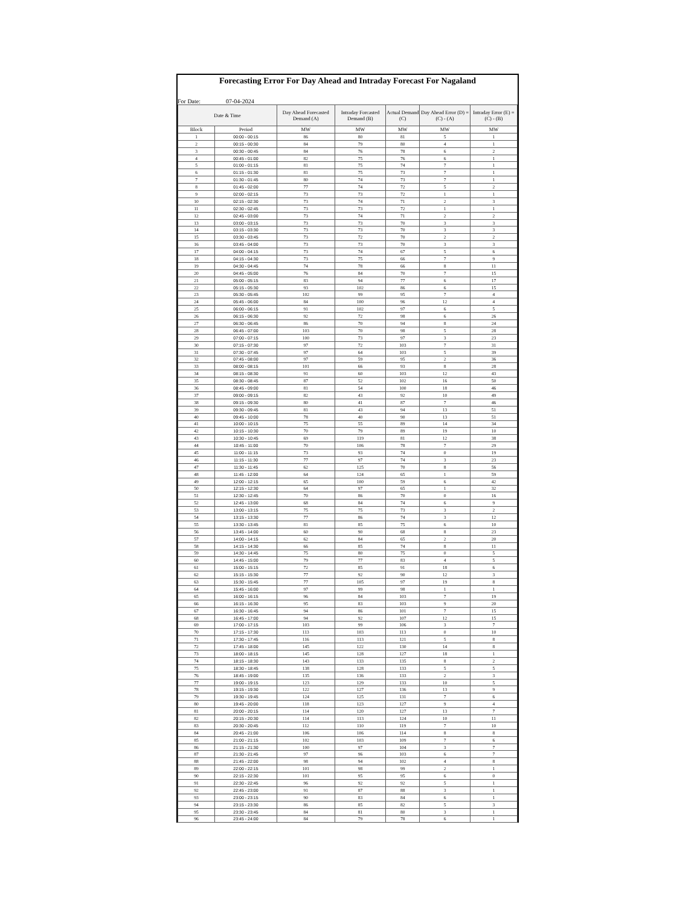Forecasting Error For Day Ahead and Intraday Forecast For Nagaland
For Date: 07-04-2024
| Date & Time | | Day Ahead Forecasted Demand (A) | Intraday Forcasted Demand (B) | Actual Demand (C) | Day Ahead Error (D) = (C) - (A) | Intraday Error (E) = (C) - (B) |
| --- | --- | --- | --- | --- | --- | --- |
| Block | Period | MW | MW | MW | MW | MW |
| 1 | 00:00 - 00:15 | 86 | 80 | 81 | 5 | 1 |
| 2 | 00:15 - 00:30 | 84 | 79 | 80 | 4 | 1 |
| 3 | 00:30 - 00:45 | 84 | 76 | 78 | 6 | 2 |
| 4 | 00:45 - 01:00 | 82 | 75 | 76 | 6 | 1 |
| 5 | 01:00 - 01:15 | 81 | 75 | 74 | 7 | 1 |
| 6 | 01:15 - 01:30 | 81 | 75 | 73 | 7 | 1 |
| 7 | 01:30 - 01:45 | 80 | 74 | 73 | 7 | 1 |
| 8 | 01:45 - 02:00 | 77 | 74 | 72 | 5 | 2 |
| 9 | 02:00 - 02:15 | 73 | 73 | 72 | 1 | 1 |
| 10 | 02:15 - 02:30 | 73 | 74 | 71 | 2 | 3 |
| 11 | 02:30 - 02:45 | 73 | 73 | 72 | 1 | 1 |
| 12 | 02:45 - 03:00 | 73 | 74 | 71 | 2 | 2 |
| 13 | 03:00 - 03:15 | 73 | 73 | 70 | 3 | 3 |
| 14 | 03:15 - 03:30 | 73 | 73 | 70 | 3 | 3 |
| 15 | 03:30 - 03:45 | 73 | 72 | 70 | 2 | 2 |
| 16 | 03:45 - 04:00 | 73 | 73 | 70 | 3 | 3 |
| 17 | 04:00 - 04:15 | 73 | 74 | 67 | 5 | 6 |
| 18 | 04:15 - 04:30 | 73 | 75 | 66 | 7 | 9 |
| 19 | 04:30 - 04:45 | 74 | 78 | 66 | 8 | 11 |
| 20 | 04:45 - 05:00 | 76 | 84 | 70 | 7 | 15 |
| 21 | 05:00 - 05:15 | 83 | 94 | 77 | 6 | 17 |
| 22 | 05:15 - 05:30 | 93 | 102 | 86 | 6 | 15 |
| 23 | 05:30 - 05:45 | 102 | 99 | 95 | 7 | 4 |
| 24 | 05:45 - 06:00 | 84 | 100 | 96 | 12 | 4 |
| 25 | 06:00 - 06:15 | 91 | 102 | 97 | 6 | 5 |
| 26 | 06:15 - 06:30 | 92 | 72 | 98 | 6 | 26 |
| 27 | 06:30 - 06:45 | 86 | 70 | 94 | 8 | 24 |
| 28 | 06:45 - 07:00 | 103 | 70 | 98 | 5 | 28 |
| 29 | 07:00 - 07:15 | 100 | 73 | 97 | 3 | 23 |
| 30 | 07:15 - 07:30 | 97 | 72 | 103 | 7 | 31 |
| 31 | 07:30 - 07:45 | 97 | 64 | 103 | 5 | 39 |
| 32 | 07:45 - 08:00 | 97 | 59 | 95 | 2 | 36 |
| 33 | 08:00 - 08:15 | 101 | 66 | 93 | 8 | 28 |
| 34 | 08:15 - 08:30 | 91 | 60 | 103 | 12 | 43 |
| 35 | 08:30 - 08:45 | 87 | 52 | 102 | 16 | 50 |
| 36 | 08:45 - 09:00 | 81 | 54 | 100 | 18 | 46 |
| 37 | 09:00 - 09:15 | 82 | 43 | 92 | 10 | 49 |
| 38 | 09:15 - 09:30 | 80 | 41 | 87 | 7 | 46 |
| 39 | 09:30 - 09:45 | 81 | 43 | 94 | 13 | 51 |
| 40 | 09:45 - 10:00 | 78 | 40 | 90 | 13 | 51 |
| 41 | 10:00 - 10:15 | 75 | 55 | 89 | 14 | 34 |
| 42 | 10:15 - 10:30 | 70 | 79 | 89 | 19 | 10 |
| 43 | 10:30 - 10:45 | 69 | 119 | 81 | 12 | 38 |
| 44 | 10:45 - 11:00 | 70 | 106 | 78 | 7 | 29 |
| 45 | 11:00 - 11:15 | 73 | 93 | 74 | 0 | 19 |
| 46 | 11:15 - 11:30 | 77 | 97 | 74 | 3 | 23 |
| 47 | 11:30 - 11:45 | 62 | 125 | 70 | 8 | 56 |
| 48 | 11:45 - 12:00 | 64 | 124 | 65 | 1 | 59 |
| 49 | 12:00 - 12:15 | 65 | 100 | 59 | 6 | 42 |
| 50 | 12:15 - 12:30 | 64 | 97 | 65 | 1 | 32 |
| 51 | 12:30 - 12:45 | 70 | 86 | 70 | 0 | 16 |
| 52 | 12:45 - 13:00 | 68 | 84 | 74 | 6 | 9 |
| 53 | 13:00 - 13:15 | 75 | 75 | 73 | 3 | 2 |
| 54 | 13:15 - 13:30 | 77 | 86 | 74 | 3 | 12 |
| 55 | 13:30 - 13:45 | 81 | 85 | 75 | 6 | 10 |
| 56 | 13:45 - 14:00 | 60 | 90 | 68 | 8 | 23 |
| 57 | 14:00 - 14:15 | 62 | 84 | 65 | 2 | 20 |
| 58 | 14:15 - 14:30 | 66 | 85 | 74 | 8 | 11 |
| 59 | 14:30 - 14:45 | 75 | 80 | 75 | 0 | 5 |
| 60 | 14:45 - 15:00 | 79 | 77 | 83 | 4 | 5 |
| 61 | 15:00 - 15:15 | 72 | 85 | 91 | 18 | 6 |
| 62 | 15:15 - 15:30 | 77 | 92 | 90 | 12 | 3 |
| 63 | 15:30 - 15:45 | 77 | 105 | 97 | 19 | 8 |
| 64 | 15:45 - 16:00 | 97 | 99 | 98 | 1 | 1 |
| 65 | 16:00 - 16:15 | 96 | 84 | 103 | 7 | 19 |
| 66 | 16:15 - 16:30 | 95 | 83 | 103 | 9 | 20 |
| 67 | 16:30 - 16:45 | 94 | 86 | 101 | 7 | 15 |
| 68 | 16:45 - 17:00 | 94 | 92 | 107 | 12 | 15 |
| 69 | 17:00 - 17:15 | 103 | 99 | 106 | 3 | 7 |
| 70 | 17:15 - 17:30 | 113 | 103 | 113 | 0 | 10 |
| 71 | 17:30 - 17:45 | 116 | 113 | 121 | 5 | 8 |
| 72 | 17:45 - 18:00 | 145 | 122 | 130 | 14 | 8 |
| 73 | 18:00 - 18:15 | 145 | 128 | 127 | 18 | 1 |
| 74 | 18:15 - 18:30 | 143 | 133 | 135 | 8 | 2 |
| 75 | 18:30 - 18:45 | 138 | 128 | 133 | 5 | 5 |
| 76 | 18:45 - 19:00 | 135 | 136 | 133 | 2 | 3 |
| 77 | 19:00 - 19:15 | 123 | 129 | 133 | 10 | 5 |
| 78 | 19:15 - 19:30 | 122 | 127 | 136 | 13 | 9 |
| 79 | 19:30 - 19:45 | 124 | 125 | 131 | 7 | 6 |
| 80 | 19:45 - 20:00 | 118 | 123 | 127 | 9 | 4 |
| 81 | 20:00 - 20:15 | 114 | 120 | 127 | 13 | 7 |
| 82 | 20:15 - 20:30 | 114 | 113 | 124 | 10 | 11 |
| 83 | 20:30 - 20:45 | 112 | 110 | 119 | 7 | 10 |
| 84 | 20:45 - 21:00 | 106 | 106 | 114 | 8 | 8 |
| 85 | 21:00 - 21:15 | 102 | 103 | 109 | 7 | 6 |
| 86 | 21:15 - 21:30 | 100 | 97 | 104 | 3 | 7 |
| 87 | 21:30 - 21:45 | 97 | 96 | 103 | 6 | 7 |
| 88 | 21:45 - 22:00 | 98 | 94 | 102 | 4 | 8 |
| 89 | 22:00 - 22:15 | 101 | 98 | 99 | 2 | 1 |
| 90 | 22:15 - 22:30 | 101 | 95 | 95 | 6 | 0 |
| 91 | 22:30 - 22:45 | 96 | 92 | 92 | 5 | 1 |
| 92 | 22:45 - 23:00 | 91 | 87 | 88 | 3 | 1 |
| 93 | 23:00 - 23:15 | 90 | 83 | 84 | 6 | 1 |
| 94 | 23:15 - 23:30 | 86 | 85 | 82 | 5 | 3 |
| 95 | 23:30 - 23:45 | 84 | 81 | 80 | 3 | 1 |
| 96 | 23:45 - 24:00 | 84 | 79 | 78 | 6 | 1 |